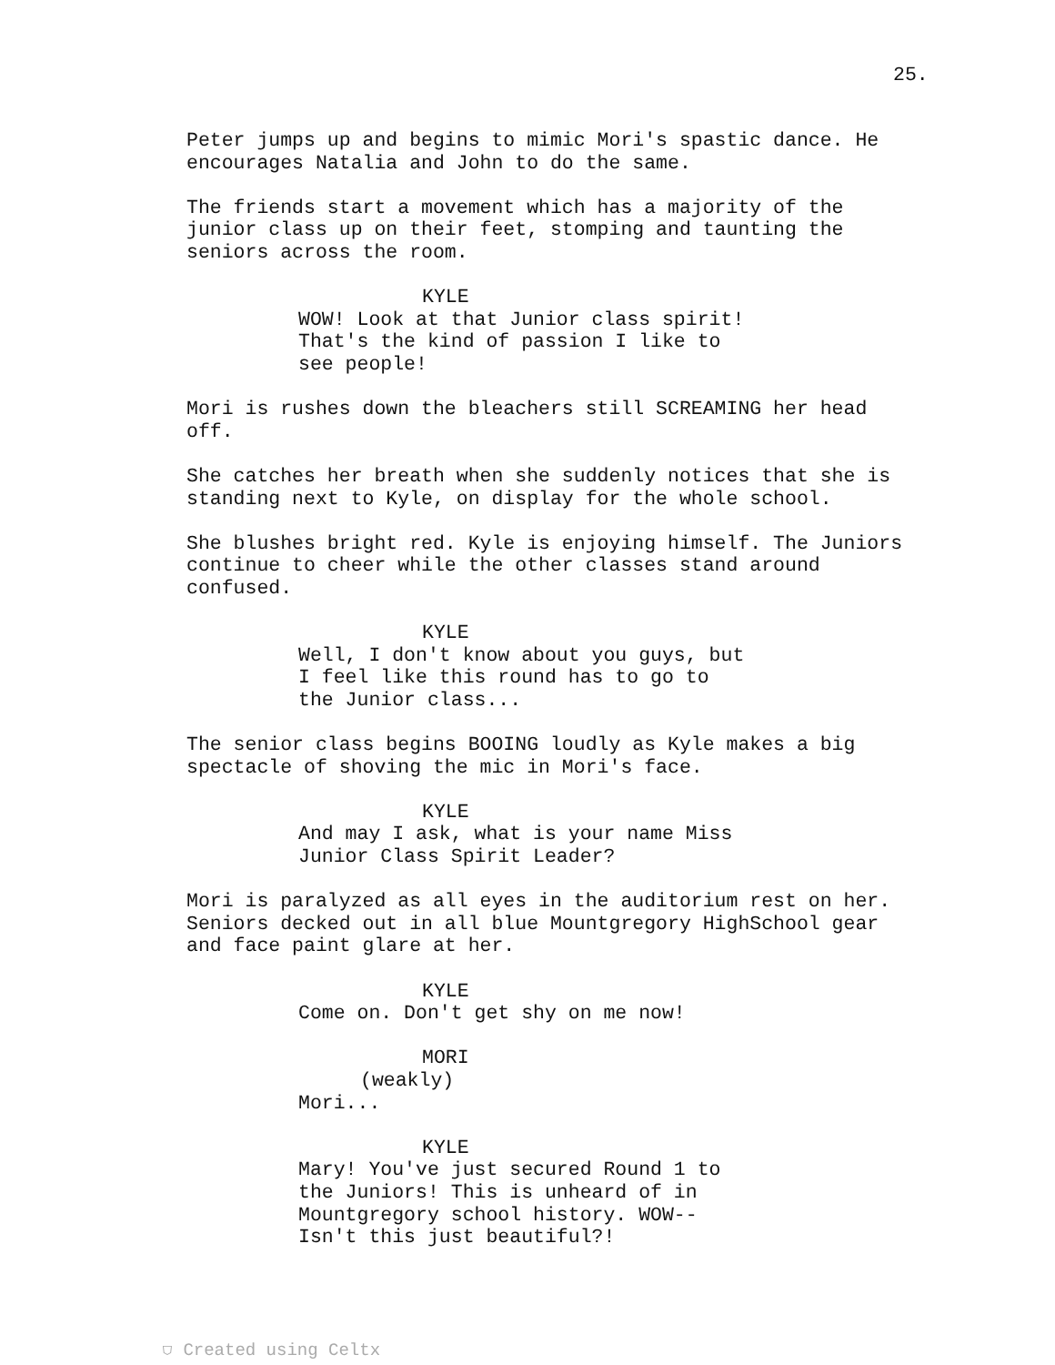25.
Peter jumps up and begins to mimic Mori's spastic dance. He encourages Natalia and John to do the same.
The friends start a movement which has a majority of the junior class up on their feet, stomping and taunting the seniors across the room.
KYLE
WOW! Look at that Junior class spirit! That's the kind of passion I like to see people!
Mori is rushes down the bleachers still SCREAMING her head off.
She catches her breath when she suddenly notices that she is standing next to Kyle, on display for the whole school.
She blushes bright red. Kyle is enjoying himself. The Juniors continue to cheer while the other classes stand around confused.
KYLE
Well, I don't know about you guys, but I feel like this round has to go to the Junior class...
The senior class begins BOOING loudly as Kyle makes a big spectacle of shoving the mic in Mori's face.
KYLE
And may I ask, what is your name Miss Junior Class Spirit Leader?
Mori is paralyzed as all eyes in the auditorium rest on her. Seniors decked out in all blue Mountgregory HighSchool gear and face paint glare at her.
KYLE
Come on. Don't get shy on me now!
MORI
(weakly)
Mori...
KYLE
Mary! You've just secured Round 1 to the Juniors! This is unheard of in Mountgregory school history. WOW-- Isn't this just beautiful?!
⛉ Created using Celtx